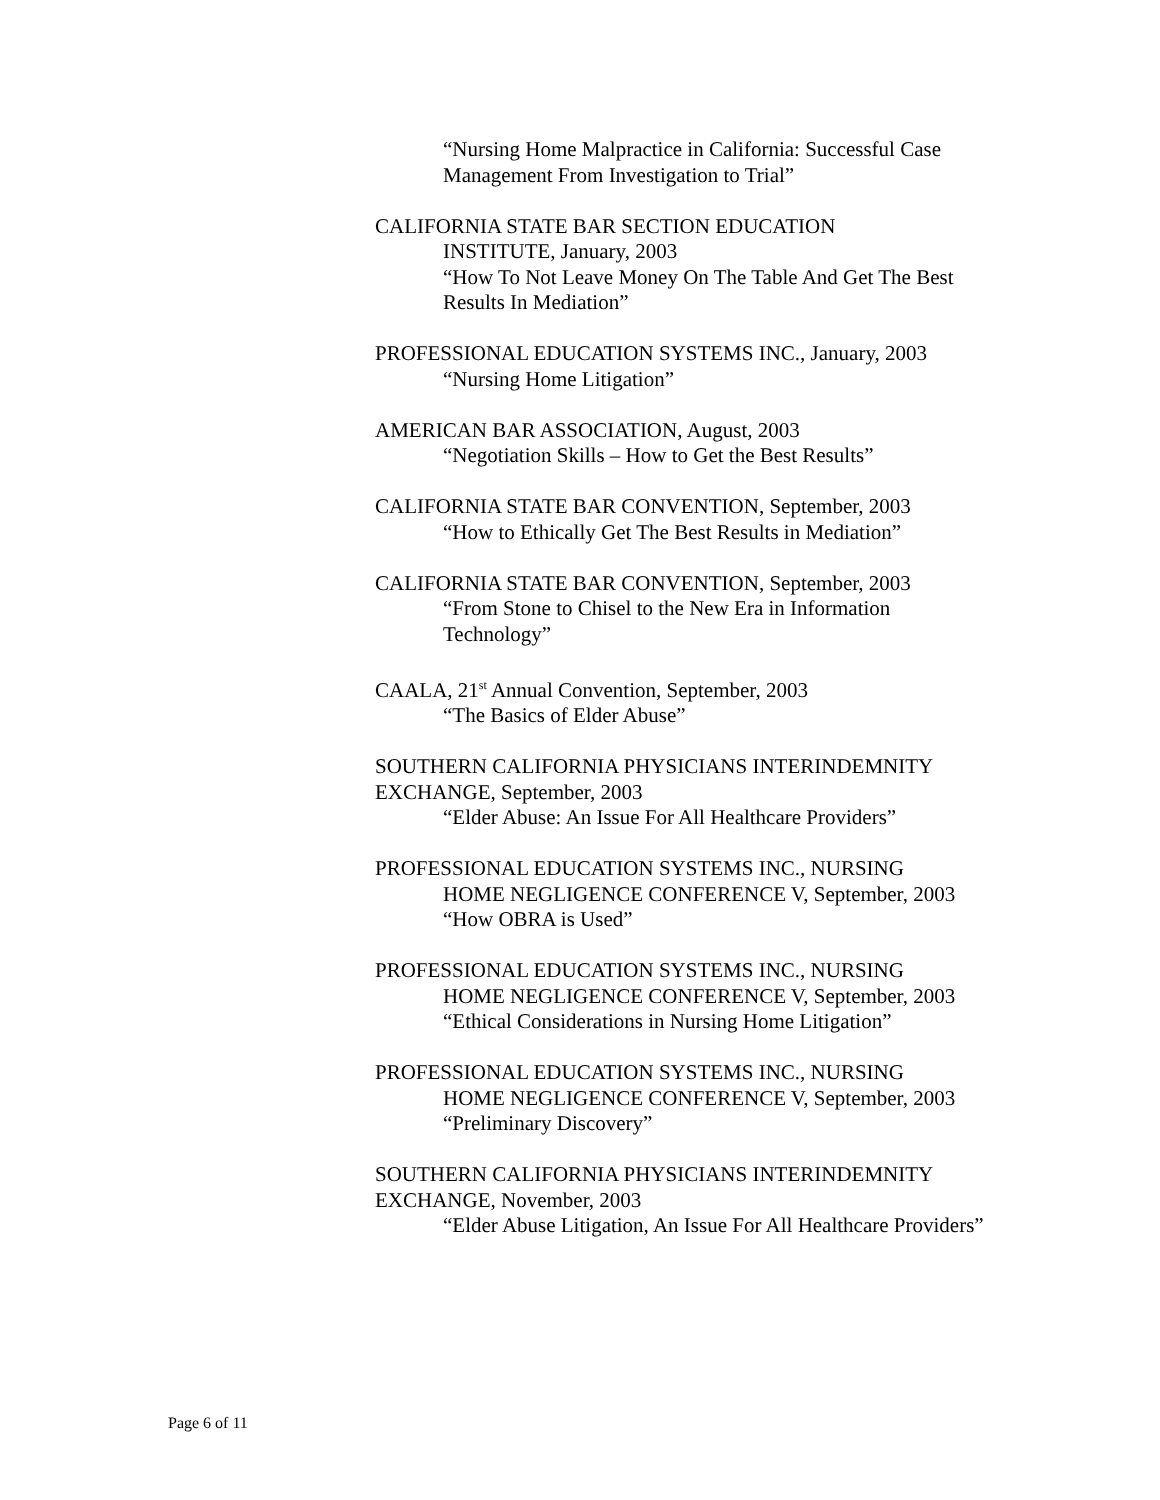“Nursing Home Malpractice in California: Successful Case Management From Investigation to Trial”
CALIFORNIA STATE BAR SECTION EDUCATION
INSTITUTE, January, 2003
“How To Not Leave Money On The Table And Get The Best Results In Mediation”
PROFESSIONAL EDUCATION SYSTEMS INC., January, 2003
“Nursing Home Litigation”
AMERICAN BAR ASSOCIATION, August, 2003
“Negotiation Skills – How to Get the Best Results”
CALIFORNIA STATE BAR CONVENTION, September, 2003
“How to Ethically Get The Best Results in Mediation”
CALIFORNIA STATE BAR CONVENTION, September, 2003
“From Stone to Chisel to the New Era in Information Technology”
CAALA, 21<sup>st</sup> Annual Convention, September, 2003
“The Basics of Elder Abuse”
SOUTHERN CALIFORNIA PHYSICIANS INTERINDEMNITY EXCHANGE, September, 2003
“Elder Abuse: An Issue For All Healthcare Providers”
PROFESSIONAL EDUCATION SYSTEMS INC., NURSING
HOME NEGLIGENCE CONFERENCE V, September, 2003
“How OBRA is Used”
PROFESSIONAL EDUCATION SYSTEMS INC., NURSING
HOME NEGLIGENCE CONFERENCE V, September, 2003
“Ethical Considerations in Nursing Home Litigation”
PROFESSIONAL EDUCATION SYSTEMS INC., NURSING
HOME NEGLIGENCE CONFERENCE V, September, 2003
“Preliminary Discovery”
SOUTHERN CALIFORNIA PHYSICIANS INTERINDEMNITY EXCHANGE, November, 2003
“Elder Abuse Litigation, An Issue For All Healthcare Providers”
Page 6 of 11